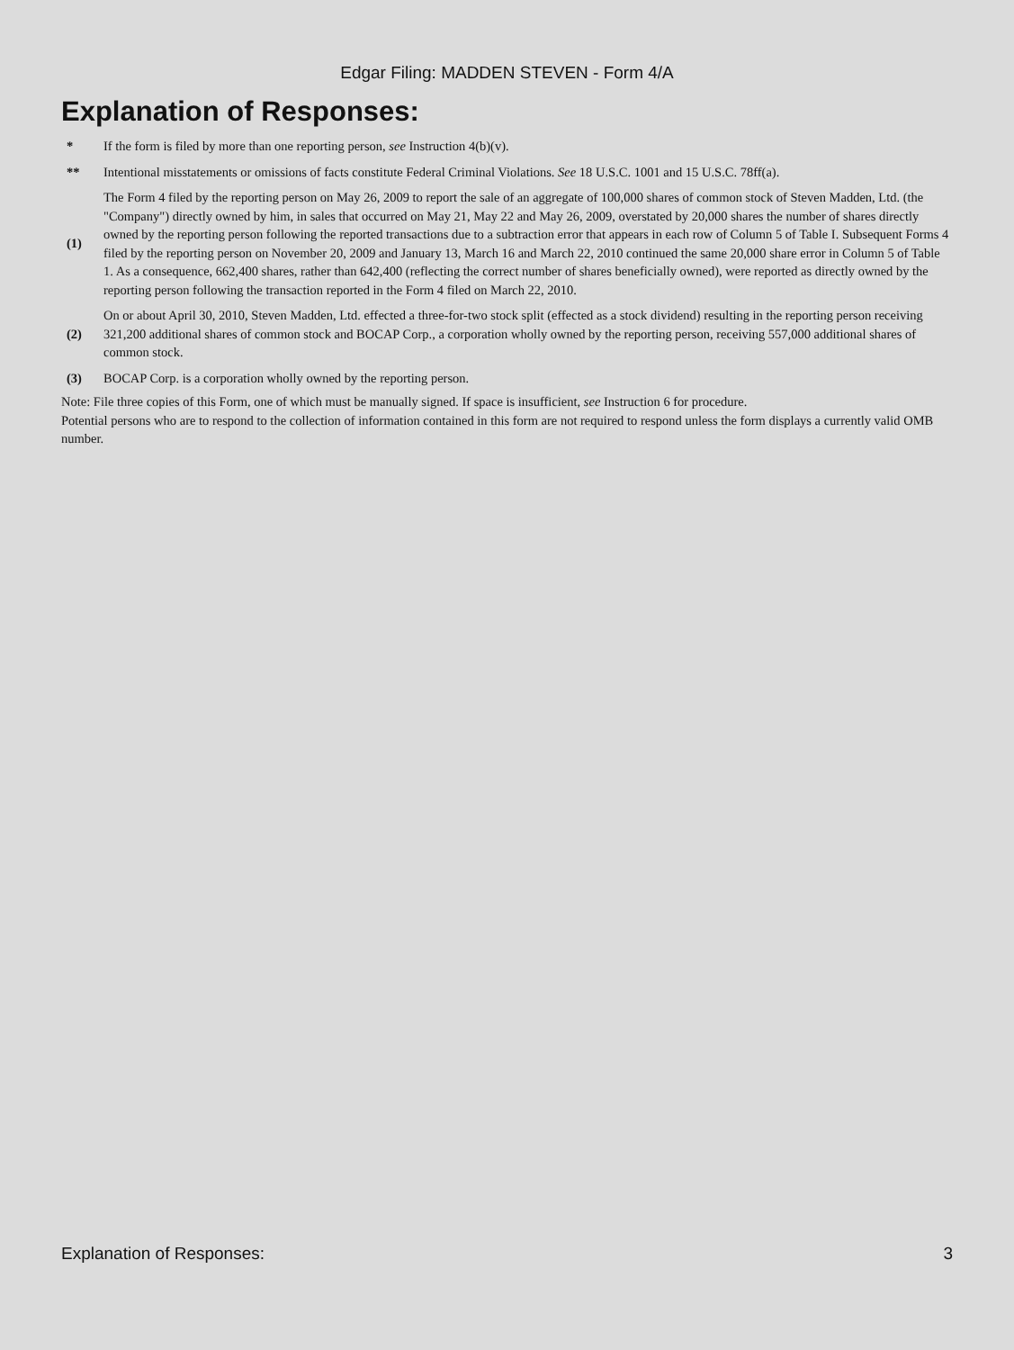Edgar Filing: MADDEN STEVEN - Form 4/A
Explanation of Responses:
| * | If the form is filed by more than one reporting person, see Instruction 4(b)(v). |
| ** | Intentional misstatements or omissions of facts constitute Federal Criminal Violations. See 18 U.S.C. 1001 and 15 U.S.C. 78ff(a). |
| (1) | The Form 4 filed by the reporting person on May 26, 2009 to report the sale of an aggregate of 100,000 shares of common stock of Steven Madden, Ltd. (the "Company") directly owned by him, in sales that occurred on May 21, May 22 and May 26, 2009, overstated by 20,000 shares the number of shares directly owned by the reporting person following the reported transactions due to a subtraction error that appears in each row of Column 5 of Table I. Subsequent Forms 4 filed by the reporting person on November 20, 2009 and January 13, March 16 and March 22, 2010 continued the same 20,000 share error in Column 5 of Table 1. As a consequence, 662,400 shares, rather than 642,400 (reflecting the correct number of shares beneficially owned), were reported as directly owned by the reporting person following the transaction reported in the Form 4 filed on March 22, 2010. |
| (2) | On or about April 30, 2010, Steven Madden, Ltd. effected a three-for-two stock split (effected as a stock dividend) resulting in the reporting person receiving 321,200 additional shares of common stock and BOCAP Corp., a corporation wholly owned by the reporting person, receiving 557,000 additional shares of common stock. |
| (3) | BOCAP Corp. is a corporation wholly owned by the reporting person. |
Note: File three copies of this Form, one of which must be manually signed. If space is insufficient, see Instruction 6 for procedure.
Potential persons who are to respond to the collection of information contained in this form are not required to respond unless the form displays a currently valid OMB number.
Explanation of Responses: 3